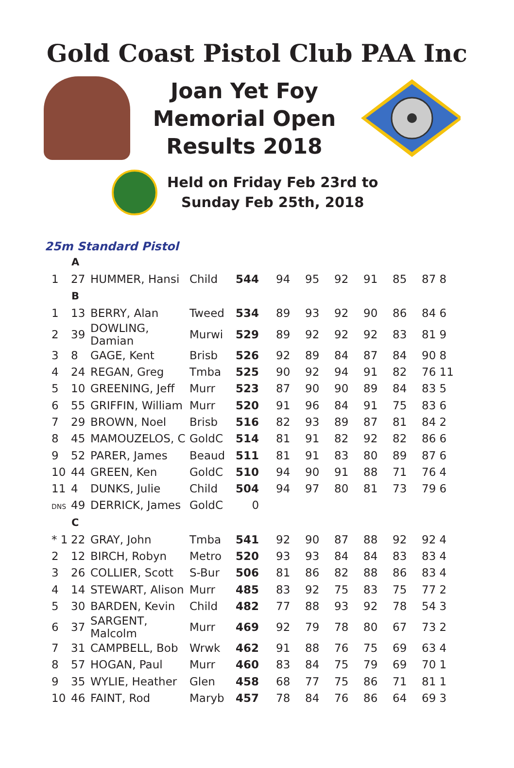Gold Coast Pistol Club PAA Inc
Joan Yet Foy
Memorial Open
Results 2018
Held on Friday Feb 23rd to
Sunday Feb 25th, 2018
25m Standard Pistol
| | A | | | | | | | | | |
| 1 | 27 | HUMMER, Hansi | Child | 544 | 94 | 95 | 92 | 91 | 85 | 87 8 |
| | B | | | | | | | | | |
| 1 | 13 | BERRY, Alan | Tweed | 534 | 89 | 93 | 92 | 90 | 86 | 84 6 |
| 2 | 39 | DOWLING, Damian | Murwi | 529 | 89 | 92 | 92 | 92 | 83 | 81 9 |
| 3 | 8 | GAGE, Kent | Brisb | 526 | 92 | 89 | 84 | 87 | 84 | 90 8 |
| 4 | 24 | REGAN, Greg | Tmba | 525 | 90 | 92 | 94 | 91 | 82 | 76 11 |
| 5 | 10 | GREENING, Jeff | Murr | 523 | 87 | 90 | 90 | 89 | 84 | 83 5 |
| 6 | 55 | GRIFFIN, William | Murr | 520 | 91 | 96 | 84 | 91 | 75 | 83 6 |
| 7 | 29 | BROWN, Noel | Brisb | 516 | 82 | 93 | 89 | 87 | 81 | 84 2 |
| 8 | 45 | MAMOUZELOS, C | GoldC | 514 | 81 | 91 | 82 | 92 | 82 | 86 6 |
| 9 | 52 | PARER, James | Beaud | 511 | 81 | 91 | 83 | 80 | 89 | 87 6 |
| 10 | 44 | GREEN, Ken | GoldC | 510 | 94 | 90 | 91 | 88 | 71 | 76 4 |
| 11 | 4 | DUNKS, Julie | Child | 504 | 94 | 97 | 80 | 81 | 73 | 79 6 |
| DNS | 49 | DERRICK, James | GoldC | 0 | | | | | | |
| | C | | | | | | | | | |
| * 1 | 22 | GRAY, John | Tmba | 541 | 92 | 90 | 87 | 88 | 92 | 92 4 |
| 2 | 12 | BIRCH, Robyn | Metro | 520 | 93 | 93 | 84 | 84 | 83 | 83 4 |
| 3 | 26 | COLLIER, Scott | S-Bur | 506 | 81 | 86 | 82 | 88 | 86 | 83 4 |
| 4 | 14 | STEWART, Alison | Murr | 485 | 83 | 92 | 75 | 83 | 75 | 77 2 |
| 5 | 30 | BARDEN, Kevin | Child | 482 | 77 | 88 | 93 | 92 | 78 | 54 3 |
| 6 | 37 | SARGENT, Malcolm | Murr | 469 | 92 | 79 | 78 | 80 | 67 | 73 2 |
| 7 | 31 | CAMPBELL, Bob | Wrwk | 462 | 91 | 88 | 76 | 75 | 69 | 63 4 |
| 8 | 57 | HOGAN, Paul | Murr | 460 | 83 | 84 | 75 | 79 | 69 | 70 1 |
| 9 | 35 | WYLIE, Heather | Glen | 458 | 68 | 77 | 75 | 86 | 71 | 81 1 |
| 10 | 46 | FAINT, Rod | Maryb | 457 | 78 | 84 | 76 | 86 | 64 | 69 3 |